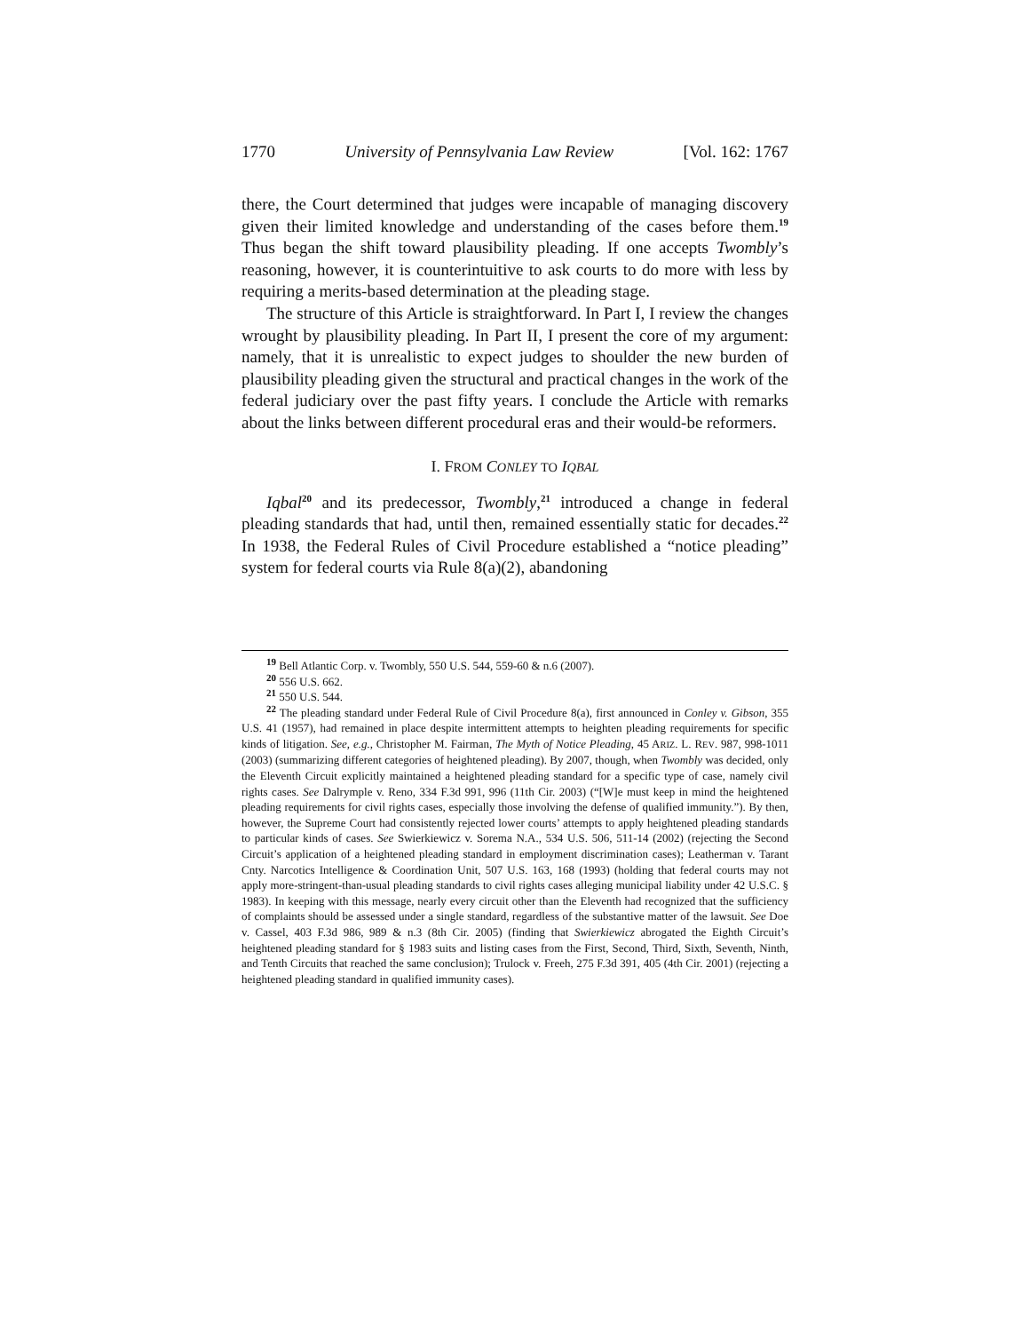1770 University of Pennsylvania Law Review [Vol. 162: 1767
there, the Court determined that judges were incapable of managing discovery given their limited knowledge and understanding of the cases before them.<sup>19</sup> Thus began the shift toward plausibility pleading. If one accepts Twombly’s reasoning, however, it is counterintuitive to ask courts to do more with less by requiring a merits-based determination at the pleading stage.
The structure of this Article is straightforward. In Part I, I review the changes wrought by plausibility pleading. In Part II, I present the core of my argument: namely, that it is unrealistic to expect judges to shoulder the new burden of plausibility pleading given the structural and practical changes in the work of the federal judiciary over the past fifty years. I conclude the Article with remarks about the links between different procedural eras and their would-be reformers.
I. FROM CONLEY TO IQBAL
Iqbal<sup>20</sup> and its predecessor, Twombly,<sup>21</sup> introduced a change in federal pleading standards that had, until then, remained essentially static for decades.<sup>22</sup> In 1938, the Federal Rules of Civil Procedure established a “notice pleading” system for federal courts via Rule 8(a)(2), abandoning
<sup>19</sup> Bell Atlantic Corp. v. Twombly, 550 U.S. 544, 559-60 & n.6 (2007).
<sup>20</sup> 556 U.S. 662.
<sup>21</sup> 550 U.S. 544.
<sup>22</sup> The pleading standard under Federal Rule of Civil Procedure 8(a), first announced in Conley v. Gibson, 355 U.S. 41 (1957), had remained in place despite intermittent attempts to heighten pleading requirements for specific kinds of litigation. See, e.g., Christopher M. Fairman, The Myth of Notice Pleading, 45 ARIZ. L. REV. 987, 998-1011 (2003) (summarizing different categories of heightened pleading). By 2007, though, when Twombly was decided, only the Eleventh Circuit explicitly maintained a heightened pleading standard for a specific type of case, namely civil rights cases. See Dalrymple v. Reno, 334 F.3d 991, 996 (11th Cir. 2003) (“[W]e must keep in mind the heightened pleading requirements for civil rights cases, especially those involving the defense of qualified immunity.”). By then, however, the Supreme Court had consistently rejected lower courts’ attempts to apply heightened pleading standards to particular kinds of cases. See Swierkiewicz v. Sorema N.A., 534 U.S. 506, 511-14 (2002) (rejecting the Second Circuit’s application of a heightened pleading standard in employment discrimination cases); Leatherman v. Tarant Cnty. Narcotics Intelligence & Coordination Unit, 507 U.S. 163, 168 (1993) (holding that federal courts may not apply more-stringent-than-usual pleading standards to civil rights cases alleging municipal liability under 42 U.S.C. § 1983). In keeping with this message, nearly every circuit other than the Eleventh had recognized that the sufficiency of complaints should be assessed under a single standard, regardless of the substantive matter of the lawsuit. See Doe v. Cassel, 403 F.3d 986, 989 & n.3 (8th Cir. 2005) (finding that Swierkiewicz abrogated the Eighth Circuit’s heightened pleading standard for § 1983 suits and listing cases from the First, Second, Third, Sixth, Seventh, Ninth, and Tenth Circuits that reached the same conclusion); Trulock v. Freeh, 275 F.3d 391, 405 (4th Cir. 2001) (rejecting a heightened pleading standard in qualified immunity cases).